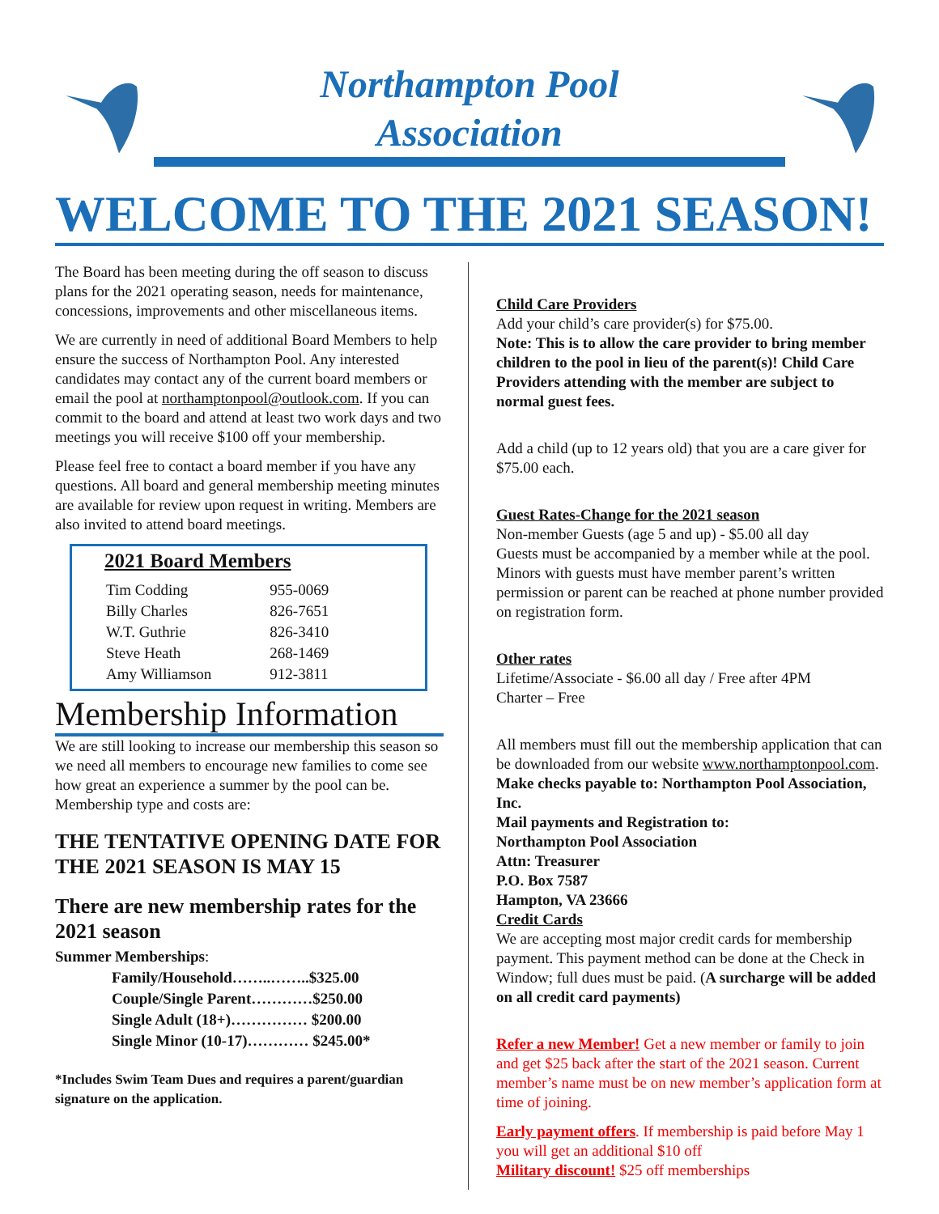Northampton Pool
Association
WELCOME TO THE 2021 SEASON!
The Board has been meeting during the off season to discuss plans for the 2021 operating season, needs for maintenance, concessions, improvements and other miscellaneous items.
We are currently in need of additional Board Members to help ensure the success of Northampton Pool. Any interested candidates may contact any of the current board members or email the pool at northamptonpool@outlook.com. If you can commit to the board and attend at least two work days and two meetings you will receive $100 off your membership.
Please feel free to contact a board member if you have any questions. All board and general membership meeting minutes are available for review upon request in writing. Members are also invited to attend board meetings.
2021 Board Members
| Tim Codding | 955-0069 |
| Billy Charles | 826-7651 |
| W.T. Guthrie | 826-3410 |
| Steve Heath | 268-1469 |
| Amy Williamson | 912-3811 |
Membership Information
We are still looking to increase our membership this season so we need all members to encourage new families to come see how great an experience a summer by the pool can be. Membership type and costs are:
THE TENTATIVE OPENING DATE FOR THE 2021 SEASON IS MAY 15
There are new membership rates for the 2021 season
Summer Memberships:
| Family/Household……..……..$325.00 |
| Couple/Single Parent…………$250.00 |
| Single Adult (18+)…………… $200.00 |
| Single Minor (10-17)………… $245.00* |
*Includes Swim Team Dues and requires a parent/guardian signature on the application.
Child Care Providers
Add your child’s care provider(s) for $75.00.
Note: This is to allow the care provider to bring member children to the pool in lieu of the parent(s)! Child Care Providers attending with the member are subject to normal guest fees.
Add a child (up to 12 years old) that you are a care giver for $75.00 each.
Guest Rates-Change for the 2021 season
Non-member Guests (age 5 and up) - $5.00 all day
Guests must be accompanied by a member while at the pool. Minors with guests must have member parent’s written permission or parent can be reached at phone number provided on registration form.
Other rates
Lifetime/Associate - $6.00 all day / Free after 4PM
Charter – Free
All members must fill out the membership application that can be downloaded from our website www.northamptonpool.com. Make checks payable to: Northampton Pool Association, Inc.
Mail payments and Registration to:
Northampton Pool Association
Attn: Treasurer
P.O. Box 7587
Hampton, VA 23666
Credit Cards
We are accepting most major credit cards for membership payment. This payment method can be done at the Check in Window; full dues must be paid. (A surcharge will be added on all credit card payments)
Refer a new Member! Get a new member or family to join and get $25 back after the start of the 2021 season. Current member’s name must be on new member’s application form at time of joining.
Early payment offers. If membership is paid before May 1 you will get an additional $10 off
Military discount! $25 off memberships